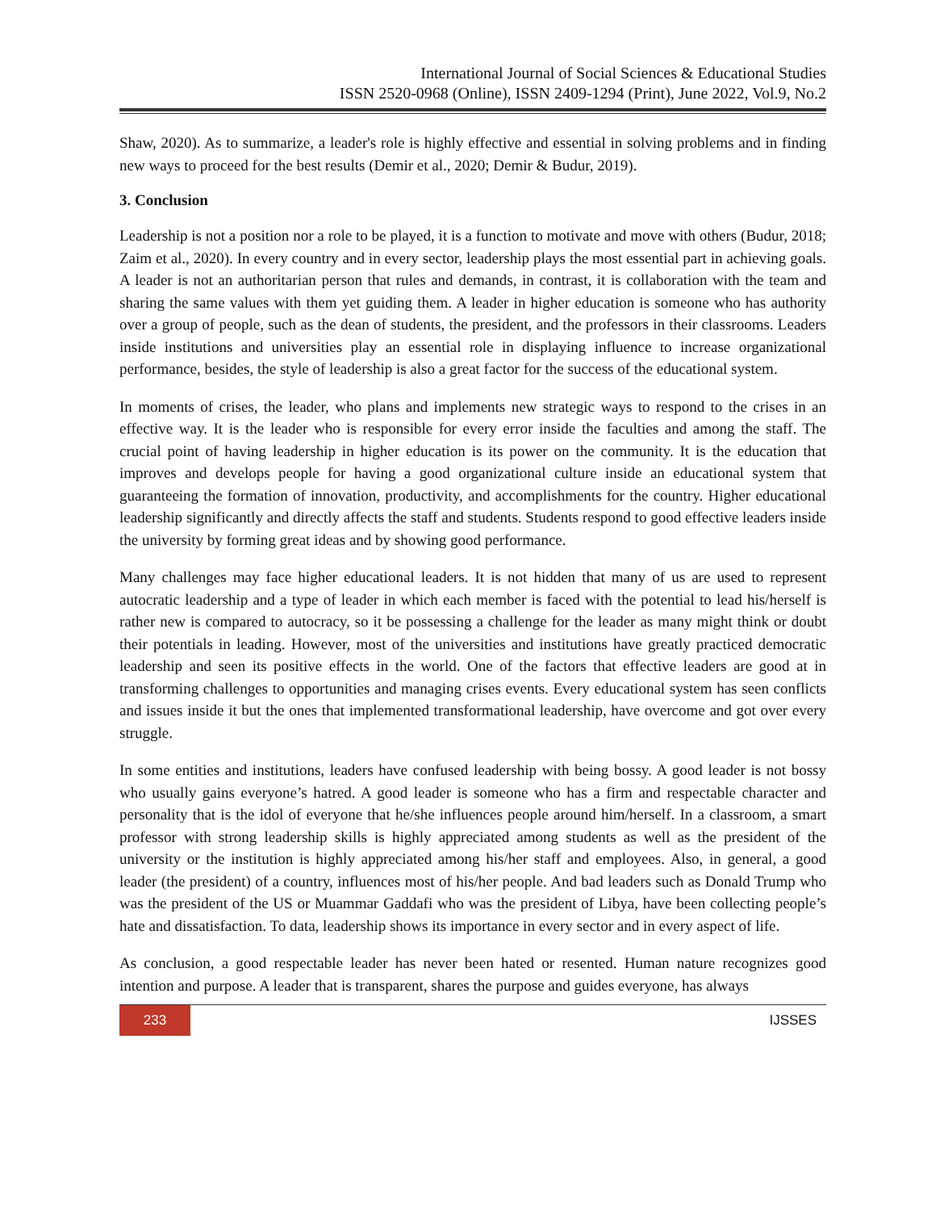International Journal of Social Sciences & Educational Studies
ISSN 2520-0968 (Online), ISSN 2409-1294 (Print), June 2022, Vol.9, No.2
Shaw, 2020). As to summarize, a leader's role is highly effective and essential in solving problems and in finding new ways to proceed for the best results (Demir et al., 2020; Demir & Budur, 2019).
3. Conclusion
Leadership is not a position nor a role to be played, it is a function to motivate and move with others (Budur, 2018; Zaim et al., 2020). In every country and in every sector, leadership plays the most essential part in achieving goals. A leader is not an authoritarian person that rules and demands, in contrast, it is collaboration with the team and sharing the same values with them yet guiding them. A leader in higher education is someone who has authority over a group of people, such as the dean of students, the president, and the professors in their classrooms. Leaders inside institutions and universities play an essential role in displaying influence to increase organizational performance, besides, the style of leadership is also a great factor for the success of the educational system.
In moments of crises, the leader, who plans and implements new strategic ways to respond to the crises in an effective way. It is the leader who is responsible for every error inside the faculties and among the staff. The crucial point of having leadership in higher education is its power on the community. It is the education that improves and develops people for having a good organizational culture inside an educational system that guaranteeing the formation of innovation, productivity, and accomplishments for the country. Higher educational leadership significantly and directly affects the staff and students. Students respond to good effective leaders inside the university by forming great ideas and by showing good performance.
Many challenges may face higher educational leaders. It is not hidden that many of us are used to represent autocratic leadership and a type of leader in which each member is faced with the potential to lead his/herself is rather new is compared to autocracy, so it be possessing a challenge for the leader as many might think or doubt their potentials in leading. However, most of the universities and institutions have greatly practiced democratic leadership and seen its positive effects in the world. One of the factors that effective leaders are good at in transforming challenges to opportunities and managing crises events. Every educational system has seen conflicts and issues inside it but the ones that implemented transformational leadership, have overcome and got over every struggle.
In some entities and institutions, leaders have confused leadership with being bossy. A good leader is not bossy who usually gains everyone’s hatred. A good leader is someone who has a firm and respectable character and personality that is the idol of everyone that he/she influences people around him/herself. In a classroom, a smart professor with strong leadership skills is highly appreciated among students as well as the president of the university or the institution is highly appreciated among his/her staff and employees. Also, in general, a good leader (the president) of a country, influences most of his/her people. And bad leaders such as Donald Trump who was the president of the US or Muammar Gaddafi who was the president of Libya, have been collecting people’s hate and dissatisfaction. To data, leadership shows its importance in every sector and in every aspect of life.
As conclusion, a good respectable leader has never been hated or resented. Human nature recognizes good intention and purpose. A leader that is transparent, shares the purpose and guides everyone, has always
233
IJSSES